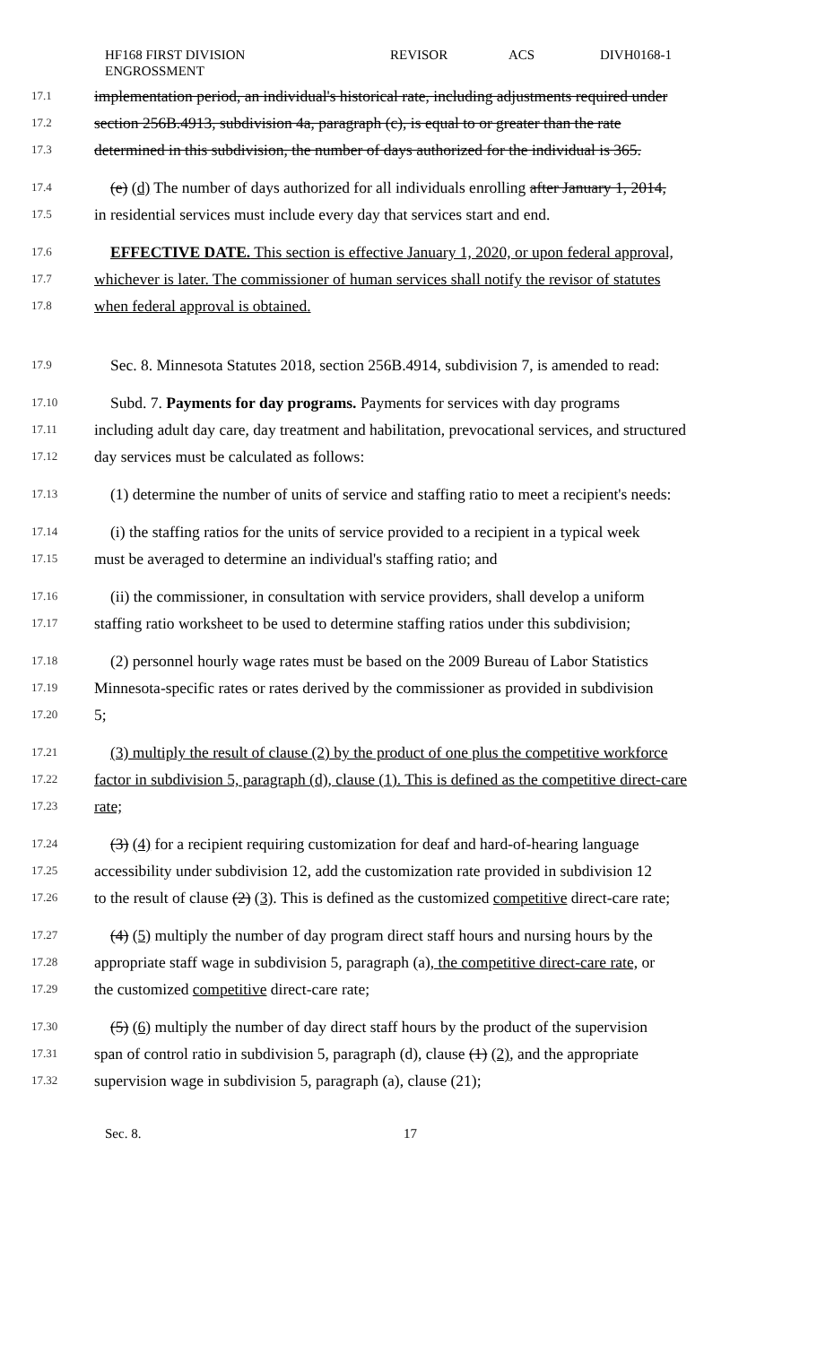HF168 FIRST DIVISION
ENGROSSMENT
REVISOR ACS DIVH0168-1
17.1 implementation period, an individual's historical rate, including adjustments required under
17.2 section 256B.4913, subdivision 4a, paragraph (c), is equal to or greater than the rate
17.3 determined in this subdivision, the number of days authorized for the individual is 365.
17.4 (e) (d) The number of days authorized for all individuals enrolling after January 1, 2014,
17.5 in residential services must include every day that services start and end.
17.6 EFFECTIVE DATE. This section is effective January 1, 2020, or upon federal approval,
17.7 whichever is later. The commissioner of human services shall notify the revisor of statutes
17.8 when federal approval is obtained.
17.9 Sec. 8. Minnesota Statutes 2018, section 256B.4914, subdivision 7, is amended to read:
17.10 Subd. 7. Payments for day programs. Payments for services with day programs
17.11 including adult day care, day treatment and habilitation, prevocational services, and structured
17.12 day services must be calculated as follows:
17.13 (1) determine the number of units of service and staffing ratio to meet a recipient's needs:
17.14 (i) the staffing ratios for the units of service provided to a recipient in a typical week
17.15 must be averaged to determine an individual's staffing ratio; and
17.16 (ii) the commissioner, in consultation with service providers, shall develop a uniform
17.17 staffing ratio worksheet to be used to determine staffing ratios under this subdivision;
17.18 (2) personnel hourly wage rates must be based on the 2009 Bureau of Labor Statistics
17.19 Minnesota-specific rates or rates derived by the commissioner as provided in subdivision
17.20 5;
17.21 (3) multiply the result of clause (2) by the product of one plus the competitive workforce
17.22 factor in subdivision 5, paragraph (d), clause (1). This is defined as the competitive direct-care
17.23 rate;
17.24 (3) (4) for a recipient requiring customization for deaf and hard-of-hearing language
17.25 accessibility under subdivision 12, add the customization rate provided in subdivision 12
17.26 to the result of clause (2) (3). This is defined as the customized competitive direct-care rate;
17.27 (4) (5) multiply the number of day program direct staff hours and nursing hours by the
17.28 appropriate staff wage in subdivision 5, paragraph (a), the competitive direct-care rate, or
17.29 the customized competitive direct-care rate;
17.30 (5) (6) multiply the number of day direct staff hours by the product of the supervision
17.31 span of control ratio in subdivision 5, paragraph (d), clause (1) (2), and the appropriate
17.32 supervision wage in subdivision 5, paragraph (a), clause (21);
Sec. 8. 17